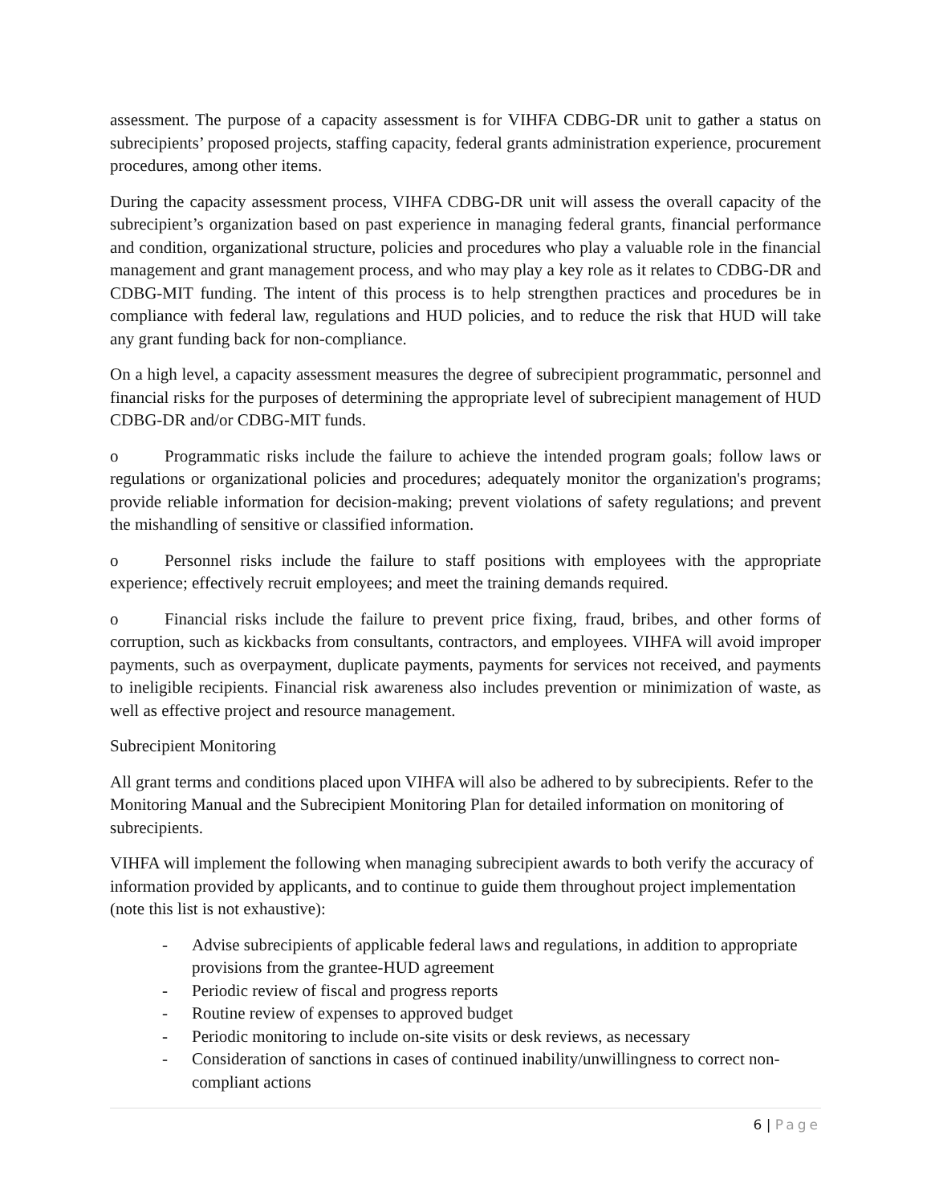assessment. The purpose of a capacity assessment is for VIHFA CDBG-DR unit to gather a status on subrecipients’ proposed projects, staffing capacity, federal grants administration experience, procurement procedures, among other items.
During the capacity assessment process, VIHFA CDBG-DR unit will assess the overall capacity of the subrecipient’s organization based on past experience in managing federal grants, financial performance and condition, organizational structure, policies and procedures who play a valuable role in the financial management and grant management process, and who may play a key role as it relates to CDBG-DR and CDBG-MIT funding. The intent of this process is to help strengthen practices and procedures be in compliance with federal law, regulations and HUD policies, and to reduce the risk that HUD will take any grant funding back for non-compliance.
On a high level, a capacity assessment measures the degree of subrecipient programmatic, personnel and financial risks for the purposes of determining the appropriate level of subrecipient management of HUD CDBG-DR and/or CDBG-MIT funds.
o Programmatic risks include the failure to achieve the intended program goals; follow laws or regulations or organizational policies and procedures; adequately monitor the organization's programs; provide reliable information for decision-making; prevent violations of safety regulations; and prevent the mishandling of sensitive or classified information.
o Personnel risks include the failure to staff positions with employees with the appropriate experience; effectively recruit employees; and meet the training demands required.
o Financial risks include the failure to prevent price fixing, fraud, bribes, and other forms of corruption, such as kickbacks from consultants, contractors, and employees. VIHFA will avoid improper payments, such as overpayment, duplicate payments, payments for services not received, and payments to ineligible recipients. Financial risk awareness also includes prevention or minimization of waste, as well as effective project and resource management.
Subrecipient Monitoring
All grant terms and conditions placed upon VIHFA will also be adhered to by subrecipients. Refer to the Monitoring Manual and the Subrecipient Monitoring Plan for detailed information on monitoring of subrecipients.
VIHFA will implement the following when managing subrecipient awards to both verify the accuracy of information provided by applicants, and to continue to guide them throughout project implementation (note this list is not exhaustive):
- Advise subrecipients of applicable federal laws and regulations, in addition to appropriate provisions from the grantee-HUD agreement
- Periodic review of fiscal and progress reports
- Routine review of expenses to approved budget
- Periodic monitoring to include on-site visits or desk reviews, as necessary
- Consideration of sanctions in cases of continued inability/unwillingness to correct non-compliant actions
6 | Page